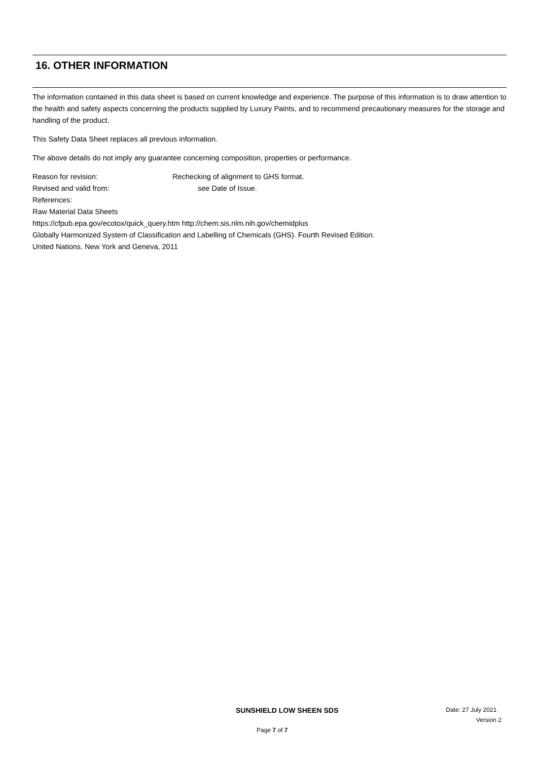16. OTHER INFORMATION
The information contained in this data sheet is based on current knowledge and experience. The purpose of this information is to draw attention to the health and safety aspects concerning the products supplied by Luxury Paints, and to recommend precautionary measures for the storage and handling of the product.
This Safety Data Sheet replaces all previous information.
The above details do not imply any guarantee concerning composition, properties or performance.
Reason for revision: Rechecking of alignment to GHS format.
Revised and valid from: see Date of Issue.
References:
Raw Material Data Sheets
https://cfpub.epa.gov/ecotox/quick_query.htm http://chem.sis.nlm.nih.gov/chemidplus
Globally Harmonized System of Classification and Labelling of Chemicals (GHS). Fourth Revised Edition.
United Nations. New York and Geneva, 2011
SUNSHIELD LOW SHEEN SDS Date: 27 July 2021
Version 2
Page 7 of 7